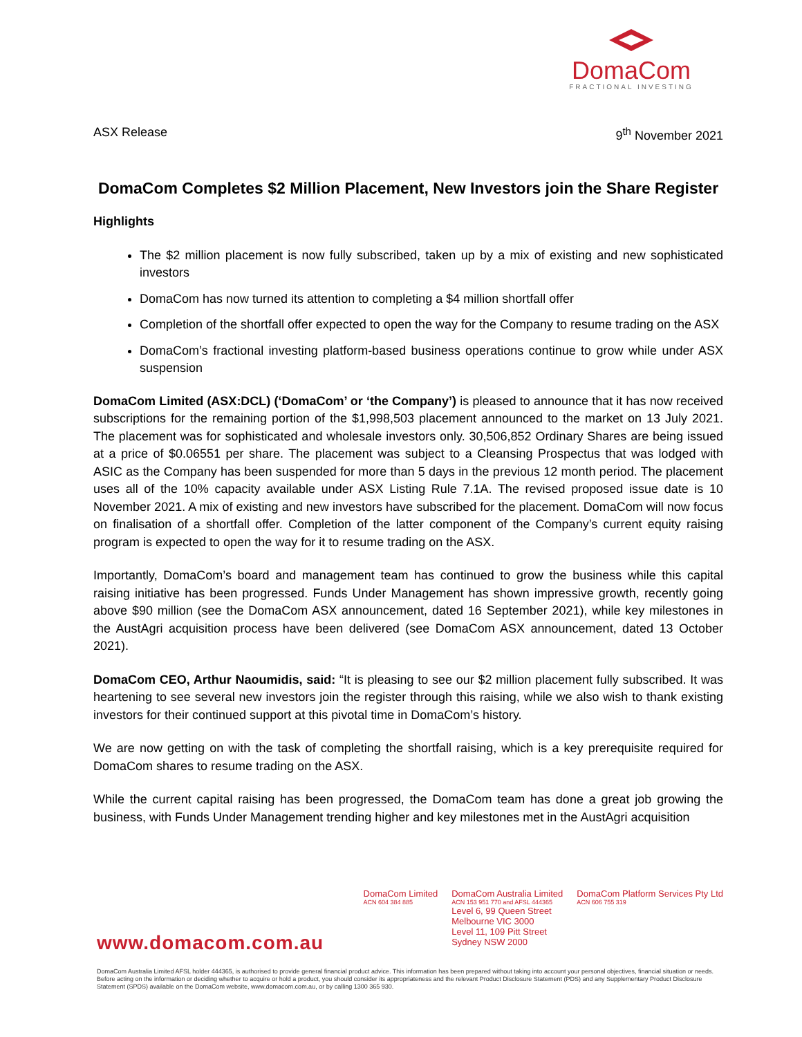DomaCom
FRACTIONAL INVESTING
ASX Release 9<sup>th</sup> November 2021
DomaCom Completes $2 Million Placement, New Investors join the Share Register
Highlights
The $2 million placement is now fully subscribed, taken up by a mix of existing and new sophisticated investors
DomaCom has now turned its attention to completing a $4 million shortfall offer
Completion of the shortfall offer expected to open the way for the Company to resume trading on the ASX
DomaCom’s fractional investing platform-based business operations continue to grow while under ASX suspension
DomaCom Limited (ASX:DCL) (‘DomaCom’ or ‘the Company’) is pleased to announce that it has now received subscriptions for the remaining portion of the $1,998,503 placement announced to the market on 13 July 2021. The placement was for sophisticated and wholesale investors only. 30,506,852 Ordinary Shares are being issued at a price of $0.06551 per share. The placement was subject to a Cleansing Prospectus that was lodged with ASIC as the Company has been suspended for more than 5 days in the previous 12 month period. The placement uses all of the 10% capacity available under ASX Listing Rule 7.1A. The revised proposed issue date is 10 November 2021. A mix of existing and new investors have subscribed for the placement. DomaCom will now focus on finalisation of a shortfall offer. Completion of the latter component of the Company’s current equity raising program is expected to open the way for it to resume trading on the ASX.
Importantly, DomaCom’s board and management team has continued to grow the business while this capital raising initiative has been progressed. Funds Under Management has shown impressive growth, recently going above $90 million (see the DomaCom ASX announcement, dated 16 September 2021), while key milestones in the AustAgri acquisition process have been delivered (see DomaCom ASX announcement, dated 13 October 2021).
DomaCom CEO, Arthur Naoumidis, said: “It is pleasing to see our $2 million placement fully subscribed. It was heartening to see several new investors join the register through this raising, while we also wish to thank existing investors for their continued support at this pivotal time in DomaCom’s history.
We are now getting on with the task of completing the shortfall raising, which is a key prerequisite required for DomaCom shares to resume trading on the ASX.
While the current capital raising has been progressed, the DomaCom team has done a great job growing the business, with Funds Under Management trending higher and key milestones met in the AustAgri acquisition
DomaCom Limited
ACN 604 384 885
DomaCom Australia Limited
ACN 153 951 770 and AFSL 444365
Level 6, 99 Queen Street
Melbourne VIC 3000
Level 11, 109 Pitt Street
Sydney NSW 2000
DomaCom Platform Services Pty Ltd
ACN 606 755 319
www.domacom.com.au
DomaCom Australia Limited AFSL holder 444365, is authorised to provide general financial product advice. This information has been prepared without taking into account your personal objectives, financial situation or needs. Before acting on the information or deciding whether to acquire or hold a product, you should consider its appropriateness and the relevant Product Disclosure Statement (PDS) and any Supplementary Product Disclosure Statement (SPDS) available on the DomaCom website, www.domacom.com.au, or by calling 1300 365 930.